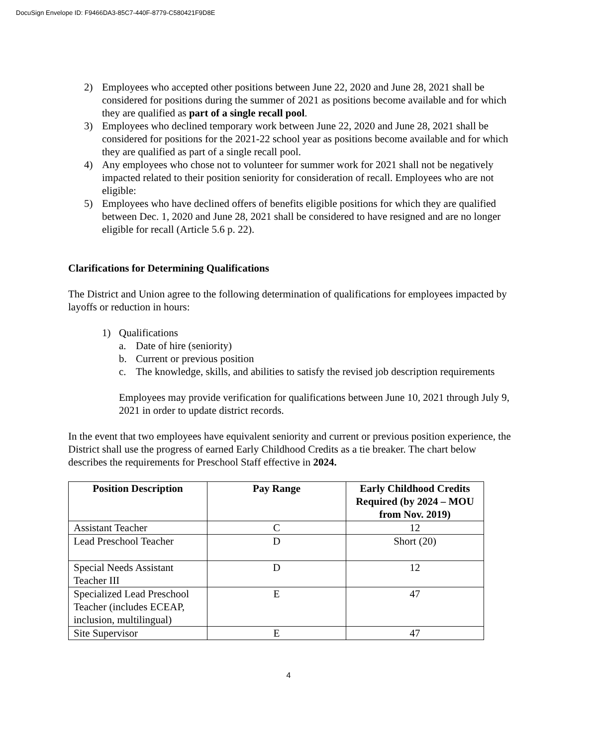DocuSign Envelope ID: F9466DA3-85C7-440F-8779-C580421F9D8E
2) Employees who accepted other positions between June 22, 2020 and June 28, 2021 shall be considered for positions during the summer of 2021 as positions become available and for which they are qualified as part of a single recall pool.
3) Employees who declined temporary work between June 22, 2020 and June 28, 2021 shall be considered for positions for the 2021-22 school year as positions become available and for which they are qualified as part of a single recall pool.
4) Any employees who chose not to volunteer for summer work for 2021 shall not be negatively impacted related to their position seniority for consideration of recall. Employees who are not eligible:
5) Employees who have declined offers of benefits eligible positions for which they are qualified between Dec. 1, 2020 and June 28, 2021 shall be considered to have resigned and are no longer eligible for recall (Article 5.6 p. 22).
Clarifications for Determining Qualifications
The District and Union agree to the following determination of qualifications for employees impacted by layoffs or reduction in hours:
1) Qualifications
a. Date of hire (seniority)
b. Current or previous position
c. The knowledge, skills, and abilities to satisfy the revised job description requirements
Employees may provide verification for qualifications between June 10, 2021 through July 9, 2021 in order to update district records.
In the event that two employees have equivalent seniority and current or previous position experience, the District shall use the progress of earned Early Childhood Credits as a tie breaker. The chart below describes the requirements for Preschool Staff effective in 2024.
| Position Description | Pay Range | Early Childhood Credits Required (by 2024 – MOU from Nov. 2019) |
| --- | --- | --- |
| Assistant Teacher | C | 12 |
| Lead Preschool Teacher | D | Short (20) |
| Special Needs Assistant Teacher III | D | 12 |
| Specialized Lead Preschool Teacher (includes ECEAP, inclusion, multilingual) | E | 47 |
| Site Supervisor | E | 47 |
4